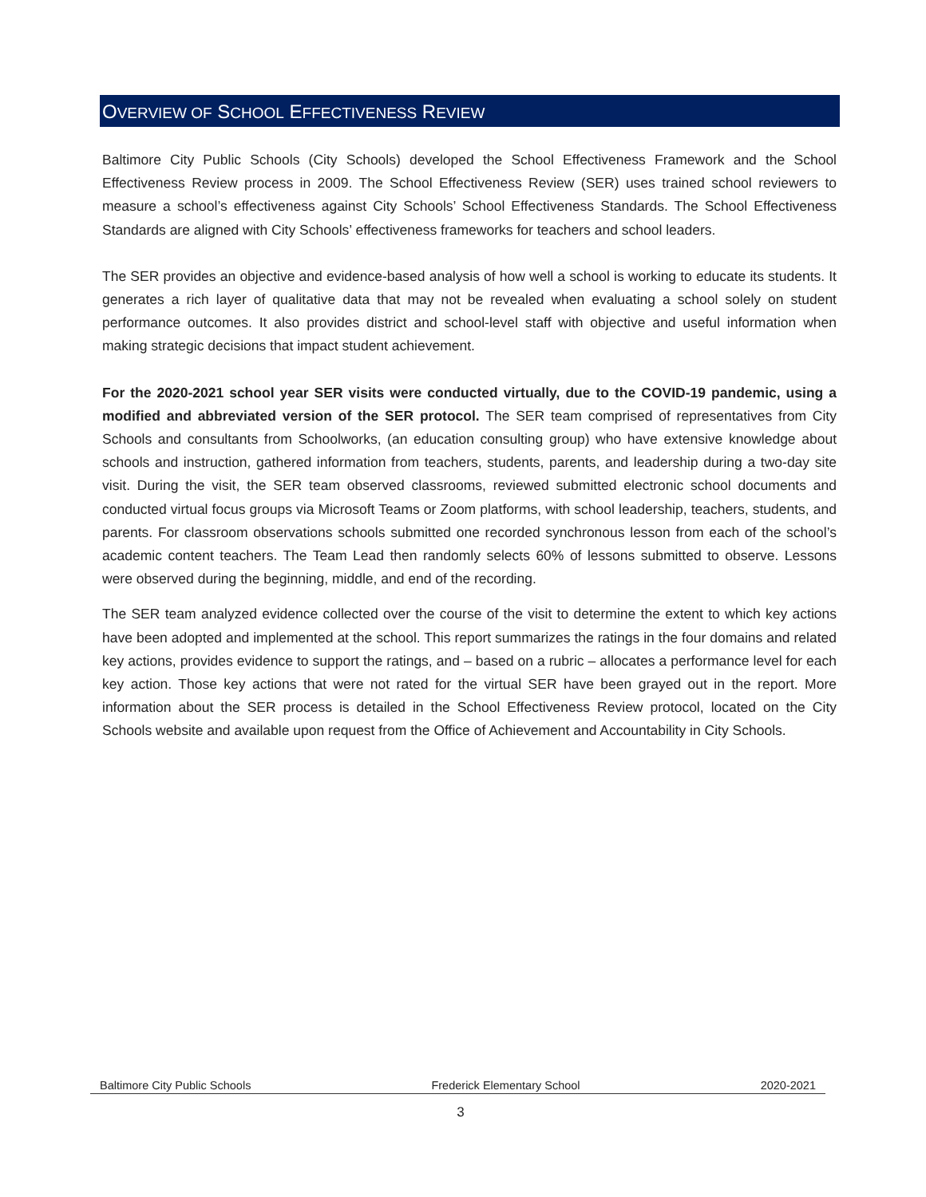OVERVIEW OF SCHOOL EFFECTIVENESS REVIEW
Baltimore City Public Schools (City Schools) developed the School Effectiveness Framework and the School Effectiveness Review process in 2009. The School Effectiveness Review (SER) uses trained school reviewers to measure a school’s effectiveness against City Schools’ School Effectiveness Standards. The School Effectiveness Standards are aligned with City Schools’ effectiveness frameworks for teachers and school leaders.
The SER provides an objective and evidence-based analysis of how well a school is working to educate its students. It generates a rich layer of qualitative data that may not be revealed when evaluating a school solely on student performance outcomes. It also provides district and school-level staff with objective and useful information when making strategic decisions that impact student achievement.
For the 2020-2021 school year SER visits were conducted virtually, due to the COVID-19 pandemic, using a modified and abbreviated version of the SER protocol. The SER team comprised of representatives from City Schools and consultants from Schoolworks, (an education consulting group) who have extensive knowledge about schools and instruction, gathered information from teachers, students, parents, and leadership during a two-day site visit. During the visit, the SER team observed classrooms, reviewed submitted electronic school documents and conducted virtual focus groups via Microsoft Teams or Zoom platforms, with school leadership, teachers, students, and parents. For classroom observations schools submitted one recorded synchronous lesson from each of the school’s academic content teachers. The Team Lead then randomly selects 60% of lessons submitted to observe. Lessons were observed during the beginning, middle, and end of the recording.
The SER team analyzed evidence collected over the course of the visit to determine the extent to which key actions have been adopted and implemented at the school. This report summarizes the ratings in the four domains and related key actions, provides evidence to support the ratings, and – based on a rubric – allocates a performance level for each key action. Those key actions that were not rated for the virtual SER have been grayed out in the report. More information about the SER process is detailed in the School Effectiveness Review protocol, located on the City Schools website and available upon request from the Office of Achievement and Accountability in City Schools.
Baltimore City Public Schools Frederick Elementary School 2020-2021
3